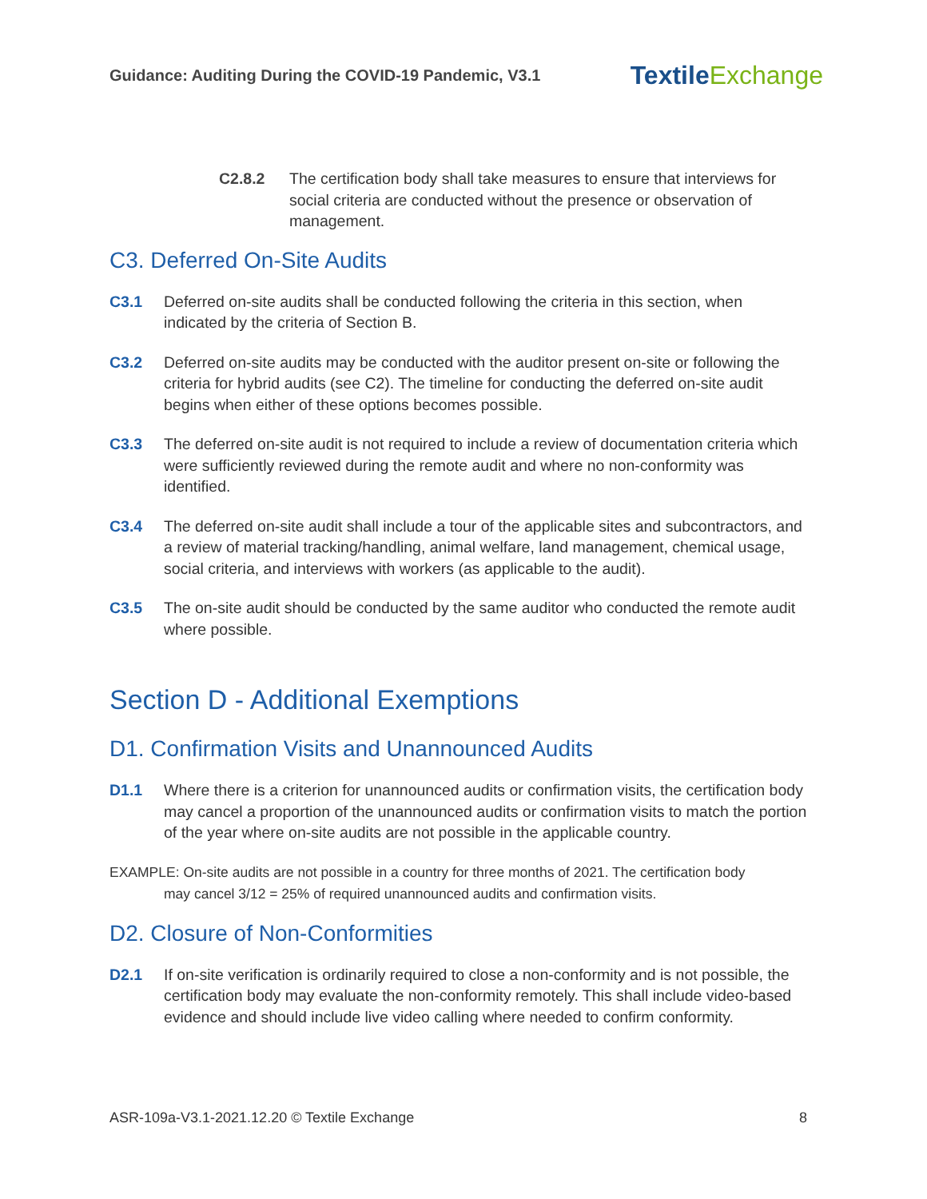Guidance: Auditing During the COVID-19 Pandemic, V3.1
TextileExchange
C2.8.2 The certification body shall take measures to ensure that interviews for social criteria are conducted without the presence or observation of management.
C3. Deferred On-Site Audits
C3.1 Deferred on-site audits shall be conducted following the criteria in this section, when indicated by the criteria of Section B.
C3.2 Deferred on-site audits may be conducted with the auditor present on-site or following the criteria for hybrid audits (see C2). The timeline for conducting the deferred on-site audit begins when either of these options becomes possible.
C3.3 The deferred on-site audit is not required to include a review of documentation criteria which were sufficiently reviewed during the remote audit and where no non-conformity was identified.
C3.4 The deferred on-site audit shall include a tour of the applicable sites and subcontractors, and a review of material tracking/handling, animal welfare, land management, chemical usage, social criteria, and interviews with workers (as applicable to the audit).
C3.5 The on-site audit should be conducted by the same auditor who conducted the remote audit where possible.
Section D - Additional Exemptions
D1. Confirmation Visits and Unannounced Audits
D1.1 Where there is a criterion for unannounced audits or confirmation visits, the certification body may cancel a proportion of the unannounced audits or confirmation visits to match the portion of the year where on-site audits are not possible in the applicable country.
EXAMPLE: On-site audits are not possible in a country for three months of 2021. The certification body
may cancel 3/12 = 25% of required unannounced audits and confirmation visits.
D2. Closure of Non-Conformities
D2.1 If on-site verification is ordinarily required to close a non-conformity and is not possible, the certification body may evaluate the non-conformity remotely. This shall include video-based evidence and should include live video calling where needed to confirm conformity.
ASR-109a-V3.1-2021.12.20 © Textile Exchange
8